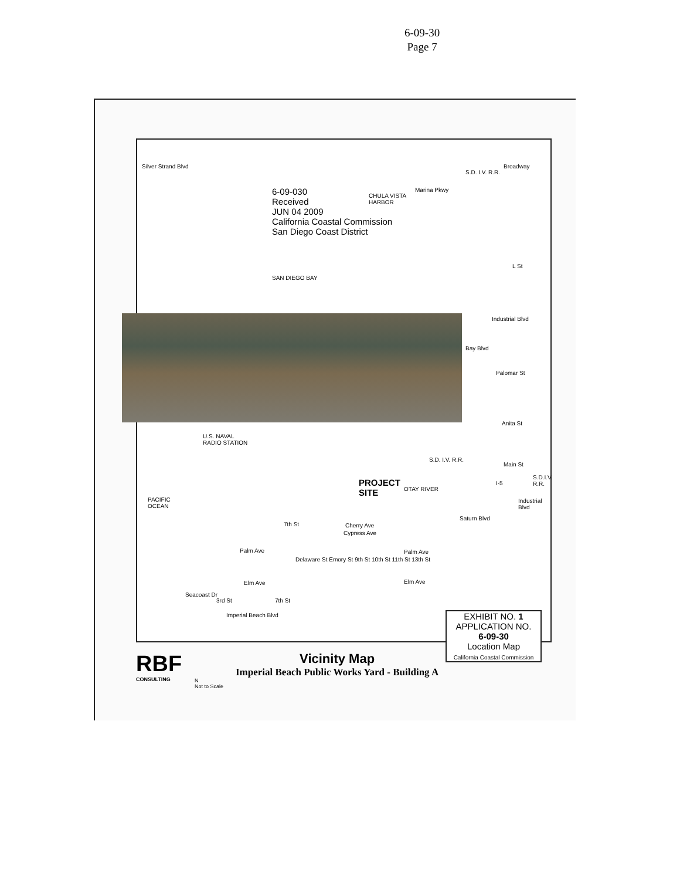6-09-30
Page 7
Silver Strand Blvd
6-09-030
Received
JUN 04 2009
California Coastal Commission
San Diego Coast District
CHULA VISTA
HARBOR
Marina Pkwy
S.D. I.V. R.R.
Broadway
L St
SAN DIEGO BAY
Industrial Blvd
Bay Blvd
Palomar St
Anita St
U.S. NAVAL
RADIO STATION
S.D. I.V. R.R.
Main St
S.D.I.V. R.R.
PROJECT
SITE
OTAY RIVER
I-5
Industrial Blvd
PACIFIC
OCEAN
Cherry Ave
Cypress Ave
7th St
Saturn Blvd
Palm Ave Palm Ave
Delaware St Emory St 9th St 10th St 11th St 13th St
Elm Ave Elm Ave
Seacoast Dr
3rd St 7th St
Imperial Beach Blvd
RBF
CONSULTING
N
Not to Scale
Vicinity Map
Imperial Beach Public Works Yard - Building A
EXHIBIT NO. 1
APPLICATION NO.
6-09-30
Location Map
California Coastal Commission